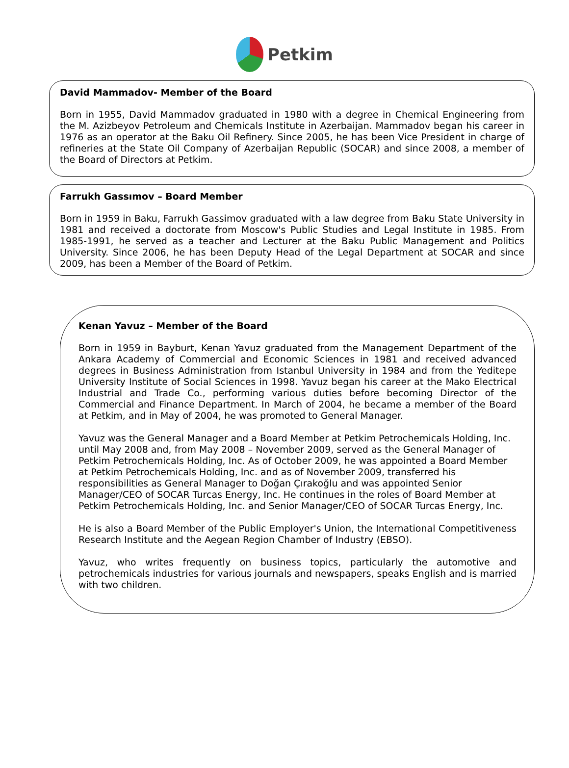Petkim
David Mammadov- Member of the Board
Born in 1955, David Mammadov graduated in 1980 with a degree in Chemical Engineering from the M. Azizbeyov Petroleum and Chemicals Institute in Azerbaijan. Mammadov began his career in 1976 as an operator at the Baku Oil Refinery. Since 2005, he has been Vice President in charge of refineries at the State Oil Company of Azerbaijan Republic (SOCAR) and since 2008, a member of the Board of Directors at Petkim.
Farrukh Gassımov – Board Member
Born in 1959 in Baku, Farrukh Gassimov graduated with a law degree from Baku State University in 1981 and received a doctorate from Moscow's Public Studies and Legal Institute in 1985. From 1985-1991, he served as a teacher and Lecturer at the Baku Public Management and Politics University. Since 2006, he has been Deputy Head of the Legal Department at SOCAR and since 2009, has been a Member of the Board of Petkim.
Kenan Yavuz – Member of the Board
Born in 1959 in Bayburt, Kenan Yavuz graduated from the Management Department of the Ankara Academy of Commercial and Economic Sciences in 1981 and received advanced degrees in Business Administration from Istanbul University in 1984 and from the Yeditepe University Institute of Social Sciences in 1998. Yavuz began his career at the Mako Electrical Industrial and Trade Co., performing various duties before becoming Director of the Commercial and Finance Department. In March of 2004, he became a member of the Board at Petkim, and in May of 2004, he was promoted to General Manager.
Yavuz was the General Manager and a Board Member at Petkim Petrochemicals Holding, Inc. until May 2008 and, from May 2008 – November 2009, served as the General Manager of Petkim Petrochemicals Holding, Inc. As of October 2009, he was appointed a Board Member at Petkim Petrochemicals Holding, Inc. and as of November 2009, transferred his responsibilities as General Manager to Doğan Çırakoğlu and was appointed Senior Manager/CEO of SOCAR Turcas Energy, Inc. He continues in the roles of Board Member at Petkim Petrochemicals Holding, Inc. and Senior Manager/CEO of SOCAR Turcas Energy, Inc.
He is also a Board Member of the Public Employer's Union, the International Competitiveness Research Institute and the Aegean Region Chamber of Industry (EBSO).
Yavuz, who writes frequently on business topics, particularly the automotive and petrochemicals industries for various journals and newspapers, speaks English and is married with two children.